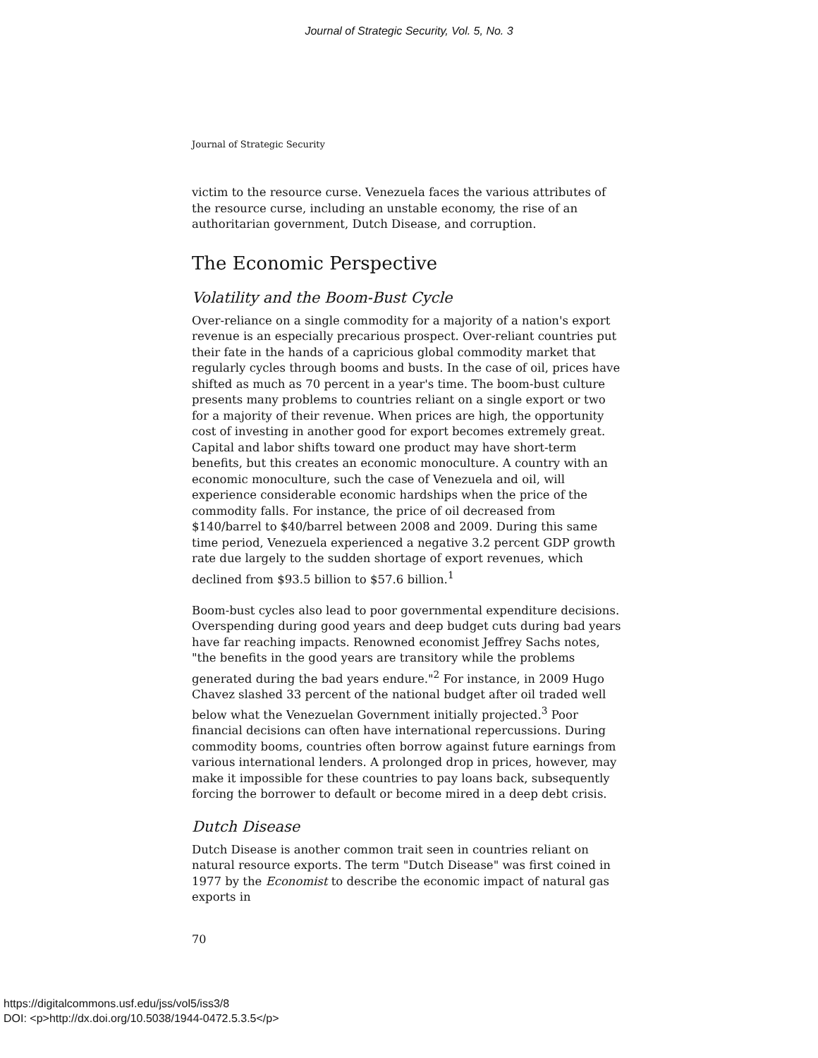Journal of Strategic Security, Vol. 5, No. 3
Journal of Strategic Security
victim to the resource curse. Venezuela faces the various attributes of the resource curse, including an unstable economy, the rise of an authoritarian government, Dutch Disease, and corruption.
The Economic Perspective
Volatility and the Boom-Bust Cycle
Over-reliance on a single commodity for a majority of a nation's export revenue is an especially precarious prospect. Over-reliant countries put their fate in the hands of a capricious global commodity market that regularly cycles through booms and busts. In the case of oil, prices have shifted as much as 70 percent in a year's time. The boom-bust culture presents many problems to countries reliant on a single export or two for a majority of their revenue. When prices are high, the opportunity cost of investing in another good for export becomes extremely great. Capital and labor shifts toward one product may have short-term benefits, but this creates an economic monoculture. A country with an economic monoculture, such the case of Venezuela and oil, will experience considerable economic hardships when the price of the commodity falls. For instance, the price of oil decreased from $140/barrel to $40/barrel between 2008 and 2009. During this same time period, Venezuela experienced a negative 3.2 percent GDP growth rate due largely to the sudden shortage of export revenues, which declined from $93.5 billion to $57.6 billion.<sup>1</sup>
Boom-bust cycles also lead to poor governmental expenditure decisions. Overspending during good years and deep budget cuts during bad years have far reaching impacts. Renowned economist Jeffrey Sachs notes, "the benefits in the good years are transitory while the problems generated during the bad years endure."<sup>2</sup> For instance, in 2009 Hugo Chavez slashed 33 percent of the national budget after oil traded well below what the Venezuelan Government initially projected.<sup>3</sup> Poor financial decisions can often have international repercussions. During commodity booms, countries often borrow against future earnings from various international lenders. A prolonged drop in prices, however, may make it impossible for these countries to pay loans back, subsequently forcing the borrower to default or become mired in a deep debt crisis.
Dutch Disease
Dutch Disease is another common trait seen in countries reliant on natural resource exports. The term "Dutch Disease" was first coined in 1977 by the Economist to describe the economic impact of natural gas exports in
70
https://digitalcommons.usf.edu/jss/vol5/iss3/8
DOI: <p>http://dx.doi.org/10.5038/1944-0472.5.3.5</p>